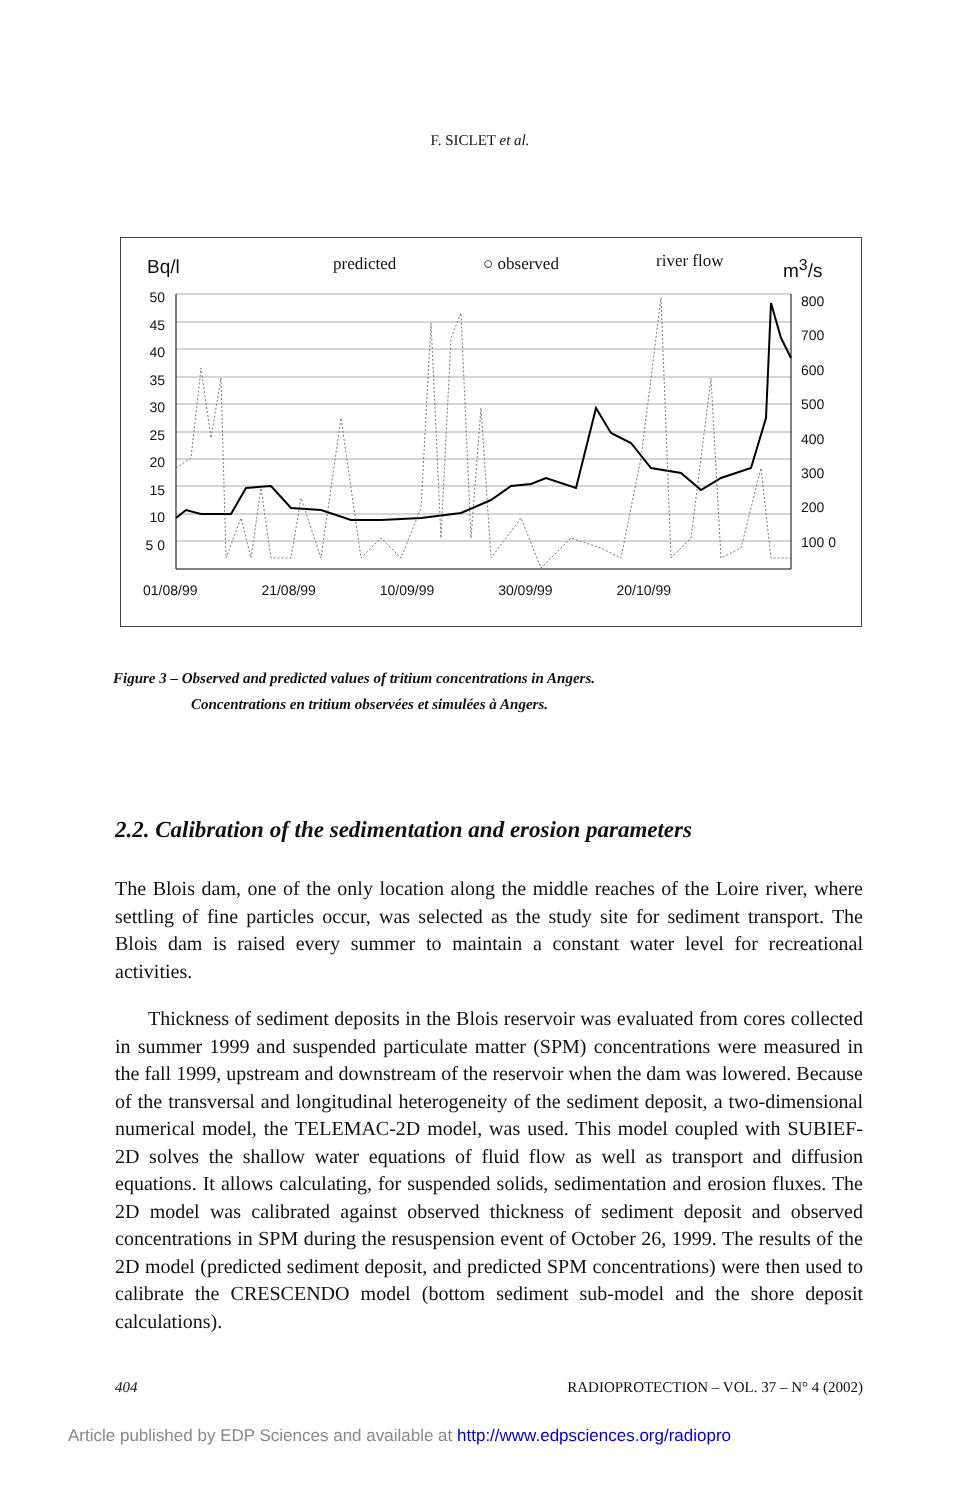F. SICLET et al.
Bq/l predicted ○ observed river flow m<sup>3</sup>/s
50 45 40 35 30 25 20 15 10 5 0
800 700 600 500 400 300 200 100 0
01/08/99 21/08/99 10/09/99 30/09/99 20/10/99
Figure 3 – Observed and predicted values of tritium concentrations in Angers.
Concentrations en tritium observées et simulées à Angers.
2.2. Calibration of the sedimentation and erosion parameters
The Blois dam, one of the only location along the middle reaches of the Loire river, where settling of fine particles occur, was selected as the study site for sediment transport. The Blois dam is raised every summer to maintain a constant water level for recreational activities.
Thickness of sediment deposits in the Blois reservoir was evaluated from cores collected in summer 1999 and suspended particulate matter (SPM) concentrations were measured in the fall 1999, upstream and downstream of the reservoir when the dam was lowered. Because of the transversal and longitudinal heterogeneity of the sediment deposit, a two-dimensional numerical model, the TELEMAC-2D model, was used. This model coupled with SUBIEF-2D solves the shallow water equations of fluid flow as well as transport and diffusion equations. It allows calculating, for suspended solids, sedimentation and erosion fluxes. The 2D model was calibrated against observed thickness of sediment deposit and observed concentrations in SPM during the resuspension event of October 26, 1999. The results of the 2D model (predicted sediment deposit, and predicted SPM concentrations) were then used to calibrate the CRESCENDO model (bottom sediment sub-model and the shore deposit calculations).
404 RADIOPROTECTION – VOL. 37 – N° 4 (2002)
Article published by EDP Sciences and available at http://www.edpsciences.org/radiopro